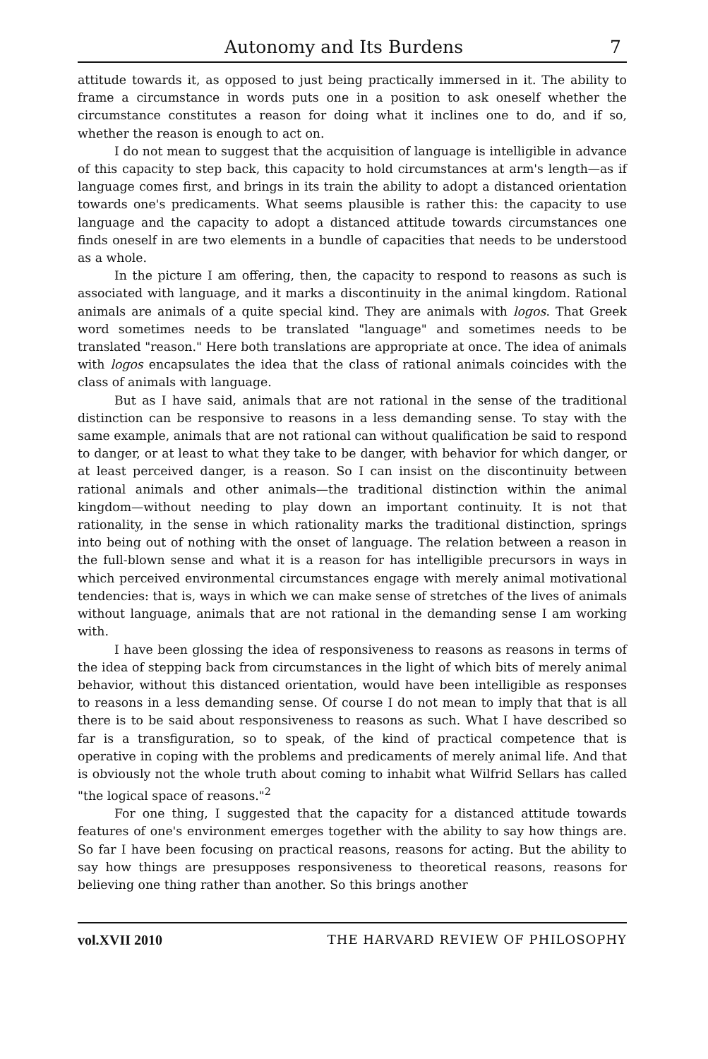Autonomy and Its Burdens 7
attitude towards it, as opposed to just being practically immersed in it. The ability to frame a circumstance in words puts one in a position to ask oneself whether the circumstance constitutes a reason for doing what it inclines one to do, and if so, whether the reason is enough to act on.
I do not mean to suggest that the acquisition of language is intelligible in advance of this capacity to step back, this capacity to hold circumstances at arm's length—as if language comes first, and brings in its train the ability to adopt a distanced orientation towards one's predicaments. What seems plausible is rather this: the capacity to use language and the capacity to adopt a distanced attitude towards circumstances one finds oneself in are two elements in a bundle of capacities that needs to be understood as a whole.
In the picture I am offering, then, the capacity to respond to reasons as such is associated with language, and it marks a discontinuity in the animal kingdom. Rational animals are animals of a quite special kind. They are animals with logos. That Greek word sometimes needs to be translated "language" and sometimes needs to be translated "reason." Here both translations are appropriate at once. The idea of animals with logos encapsulates the idea that the class of rational animals coincides with the class of animals with language.
But as I have said, animals that are not rational in the sense of the traditional distinction can be responsive to reasons in a less demanding sense. To stay with the same example, animals that are not rational can without qualification be said to respond to danger, or at least to what they take to be danger, with behavior for which danger, or at least perceived danger, is a reason. So I can insist on the discontinuity between rational animals and other animals—the traditional distinction within the animal kingdom—without needing to play down an important continuity. It is not that rationality, in the sense in which rationality marks the traditional distinction, springs into being out of nothing with the onset of language. The relation between a reason in the full-blown sense and what it is a reason for has intelligible precursors in ways in which perceived environmental circumstances engage with merely animal motivational tendencies: that is, ways in which we can make sense of stretches of the lives of animals without language, animals that are not rational in the demanding sense I am working with.
I have been glossing the idea of responsiveness to reasons as reasons in terms of the idea of stepping back from circumstances in the light of which bits of merely animal behavior, without this distanced orientation, would have been intelligible as responses to reasons in a less demanding sense. Of course I do not mean to imply that that is all there is to be said about responsiveness to reasons as such. What I have described so far is a transfiguration, so to speak, of the kind of practical competence that is operative in coping with the problems and predicaments of merely animal life. And that is obviously not the whole truth about coming to inhabit what Wilfrid Sellars has called "the logical space of reasons."<sup>2</sup>
For one thing, I suggested that the capacity for a distanced attitude towards features of one's environment emerges together with the ability to say how things are. So far I have been focusing on practical reasons, reasons for acting. But the ability to say how things are presupposes responsiveness to theoretical reasons, reasons for believing one thing rather than another. So this brings another
vol.XVII 2010 THE HARVARD REVIEW OF PHILOSOPHY